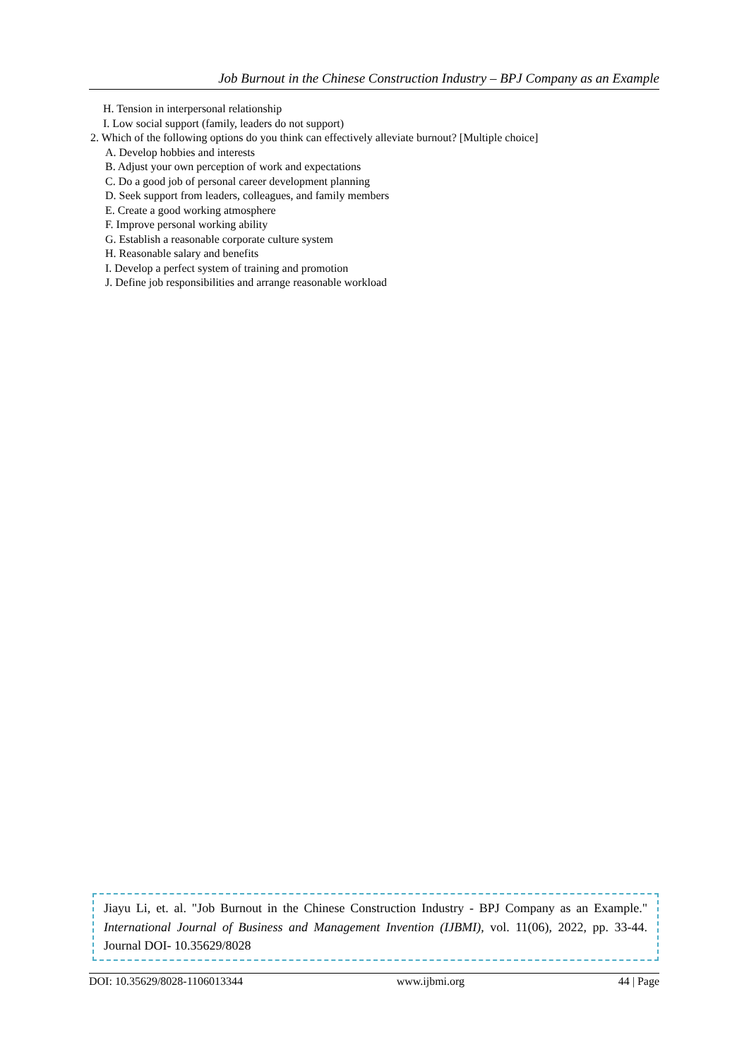Job Burnout in the Chinese Construction Industry – BPJ Company as an Example
H. Tension in interpersonal relationship
I. Low social support (family, leaders do not support)
2. Which of the following options do you think can effectively alleviate burnout? [Multiple choice]
A. Develop hobbies and interests
B. Adjust your own perception of work and expectations
C. Do a good job of personal career development planning
D. Seek support from leaders, colleagues, and family members
E. Create a good working atmosphere
F. Improve personal working ability
G. Establish a reasonable corporate culture system
H. Reasonable salary and benefits
I. Develop a perfect system of training and promotion
J. Define job responsibilities and arrange reasonable workload
Jiayu Li, et. al. "Job Burnout in the Chinese Construction Industry - BPJ Company as an Example." International Journal of Business and Management Invention (IJBMI), vol. 11(06), 2022, pp. 33-44. Journal DOI- 10.35629/8028
DOI: 10.35629/8028-1106013344 www.ijbmi.org 44 | Page